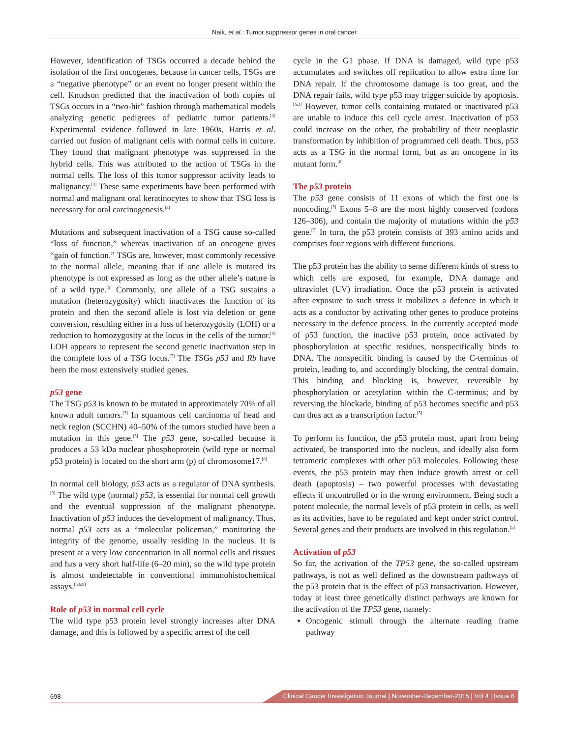Naik, et al.: Tumor suppressor genes in oral cancer
However, identification of TSGs occurred a decade behind the isolation of the first oncogenes, because in cancer cells, TSGs are a “negative phenotype” or an event no longer present within the cell. Knudson predicted that the inactivation of both copies of TSGs occurs in a “two-hit” fashion through mathematical models analyzing genetic pedigrees of pediatric tumor patients.<sup>[3]</sup> Experimental evidence followed in late 1960s, Harris et al. carried out fusion of malignant cells with normal cells in culture. They found that malignant phenotype was suppressed in the hybrid cells. This was attributed to the action of TSGs in the normal cells. The loss of this tumor suppressor activity leads to malignancy.<sup>[4]</sup> These same experiments have been performed with normal and malignant oral keratinocytes to show that TSG loss is necessary for oral carcinogenesis.<sup>[3]</sup>
Mutations and subsequent inactivation of a TSG cause so-called “loss of function,” whereas inactivation of an oncogene gives “gain of function.” TSGs are, however, most commonly recessive to the normal allele, meaning that if one allele is mutated its phenotype is not expressed as long as the other allele’s nature is of a wild type.<sup>[5]</sup> Commonly, one allele of a TSG sustains a mutation (heterozygosity) which inactivates the function of its protein and then the second allele is lost via deletion or gene conversion, resulting either in a loss of heterozygosity (LOH) or a reduction to homozygosity at the locus in the cells of the tumor.<sup>[6]</sup> LOH appears to represent the second genetic inactivation step in the complete loss of a TSG locus.<sup>[7]</sup> The TSGs p53 and Rb have been the most extensively studied genes.
p53 gene
The TSG p53 is known to be mutated in approximately 70% of all known adult tumors.<sup>[3]</sup> In squamous cell carcinoma of head and neck region (SCCHN) 40–50% of the tumors studied have been a mutation in this gene.<sup>[5]</sup> The p53 gene, so-called because it produces a 53 kDa nuclear phosphoprotein (wild type or normal p53 protein) is located on the short arm (p) of chromosome17.<sup>[8]</sup>
In normal cell biology, p53 acts as a regulator of DNA synthesis.<sup>[3]</sup> The wild type (normal) p53, is essential for normal cell growth and the eventual suppression of the malignant phenotype. Inactivation of p53 induces the development of malignancy. Thus, normal p53 acts as a “molecular policeman,” monitoring the integrity of the genome, usually residing in the nucleus. It is present at a very low concentration in all normal cells and tissues and has a very short half-life (6–20 min), so the wild type protein is almost undetectable in conventional immunohistochemical assays.<sup>[5,6,9]</sup>
Role of p53 in normal cell cycle
The wild type p53 protein level strongly increases after DNA damage, and this is followed by a specific arrest of the cell
cycle in the G1 phase. If DNA is damaged, wild type p53 accumulates and switches off replication to allow extra time for DNA repair. If the chromosome damage is too great, and the DNA repair fails, wild type p53 may trigger suicide by apoptosis.<sup>[6,3]</sup> However, tumor cells containing mutated or inactivated p53 are unable to induce this cell cycle arrest. Inactivation of p53 could increase on the other, the probability of their neoplastic transformation by inhibition of programmed cell death. Thus, p53 acts as a TSG in the normal form, but as an oncogene in its mutant form.<sup>[6]</sup>
The p53 protein
The p53 gene consists of 11 exons of which the first one is noncoding.<sup>[5]</sup> Exons 5–8 are the most highly conserved (codons 126–306), and contain the majority of mutations within the p53 gene.<sup>[7]</sup> In turn, the p53 protein consists of 393 amino acids and comprises four regions with different functions.
The p53 protein has the ability to sense different kinds of stress to which cells are exposed, for example, DNA damage and ultraviolet (UV) irradiation. Once the p53 protein is activated after exposure to such stress it mobilizes a defence in which it acts as a conductor by activating other genes to produce proteins necessary in the defence process. In the currently accepted mode of p53 function, the inactive p53 protein, once activated by phosphorylation at specific residues, nonspecifically binds to DNA. The nonspecific binding is caused by the C-terminus of protein, leading to, and accordingly blocking, the central domain. This binding and blocking is, however, reversible by phosphorylation or acetylation within the C-terminus; and by reversing the blockade, binding of p53 becomes specific and p53 can thus act as a transcription factor.<sup>[5]</sup>
To perform its function, the p53 protein must, apart from being activated, be transported into the nucleus, and ideally also form tetrameric complexes with other p53 molecules. Following these events, the p53 protein may then induce growth arrest or cell death (apoptosis) – two powerful processes with devastating effects if uncontrolled or in the wrong environment. Being such a potent molecule, the normal levels of p53 protein in cells, as well as its activities, have to be regulated and kept under strict control. Several genes and their products are involved in this regulation.<sup>[5]</sup>
Activation of p53
So far, the activation of the TP53 gene, the so-called upstream pathways, is not as well defined as the downstream pathways of the p53 protein that is the effect of p53 transactivation. However, today at least three genetically distinct pathways are known for the activation of the TP53 gene, namely:
Oncogenic stimuli through the alternate reading frame pathway
698
Clinical Cancer Investigation Journal | November-December-2015 | Vol 4 | Issue 6